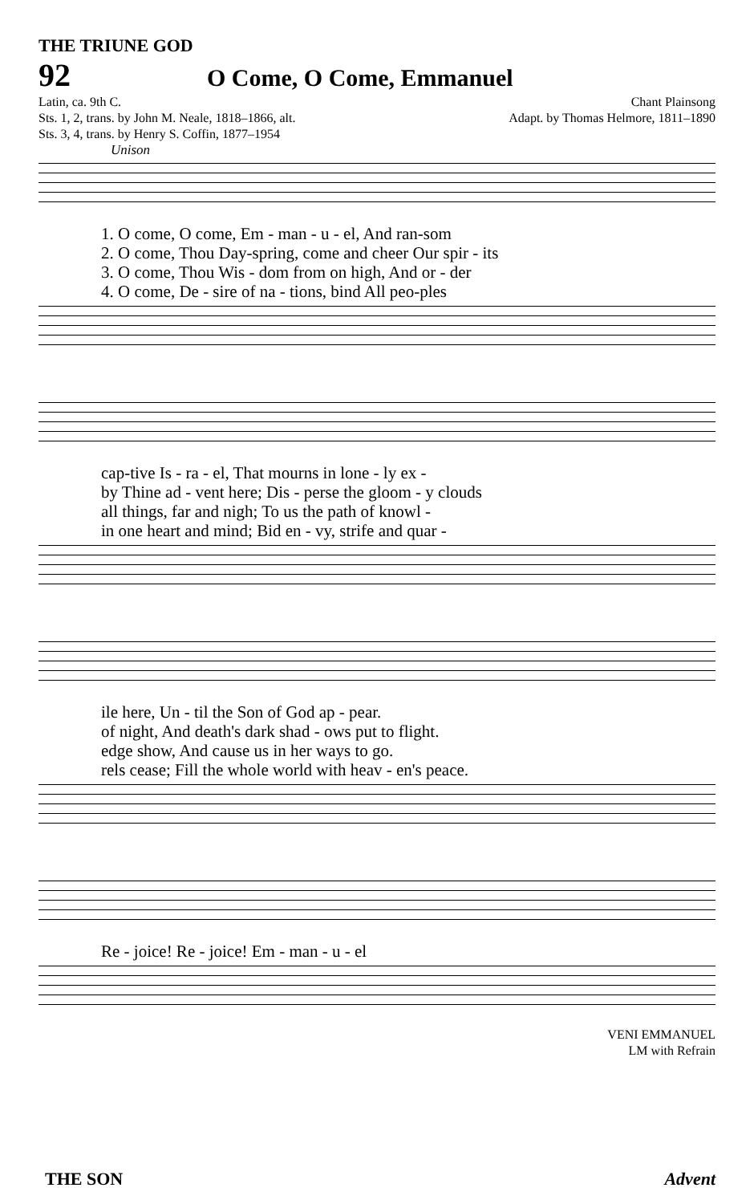THE TRIUNE GOD
92 O Come, O Come, Emmanuel
Latin, ca. 9th C.
Sts. 1, 2, trans. by John M. Neale, 1818–1866, alt.
Sts. 3, 4, trans. by Henry S. Coffin, 1877–1954
Chant Plainsong
Adapt. by Thomas Helmore, 1811–1890
Unison
| 1. O come, O come, Em - man - u - el, And ran-som |
| 2. O come, Thou Day-spring, come and cheer Our spir - its |
| 3. O come, Thou Wis - dom from on high, And or - der |
| 4. O come, De - sire of na - tions, bind All peo-ples |
| cap-tive Is - ra - el, That mourns in lone - ly ex - |
| by Thine ad - vent here; Dis - perse the gloom - y clouds |
| all things, far and nigh; To us the path of knowl - |
| in one heart and mind; Bid en - vy, strife and quar - |
| ile here, Un - til the Son of God ap - pear. |
| of night, And death's dark shad - ows put to flight. |
| edge show, And cause us in her ways to go. |
| rels cease; Fill the whole world with heav - en's peace. |
| Re - joice! Re - joice! Em - man - u - el |
VENI EMMANUEL
LM with Refrain
THE SON Advent